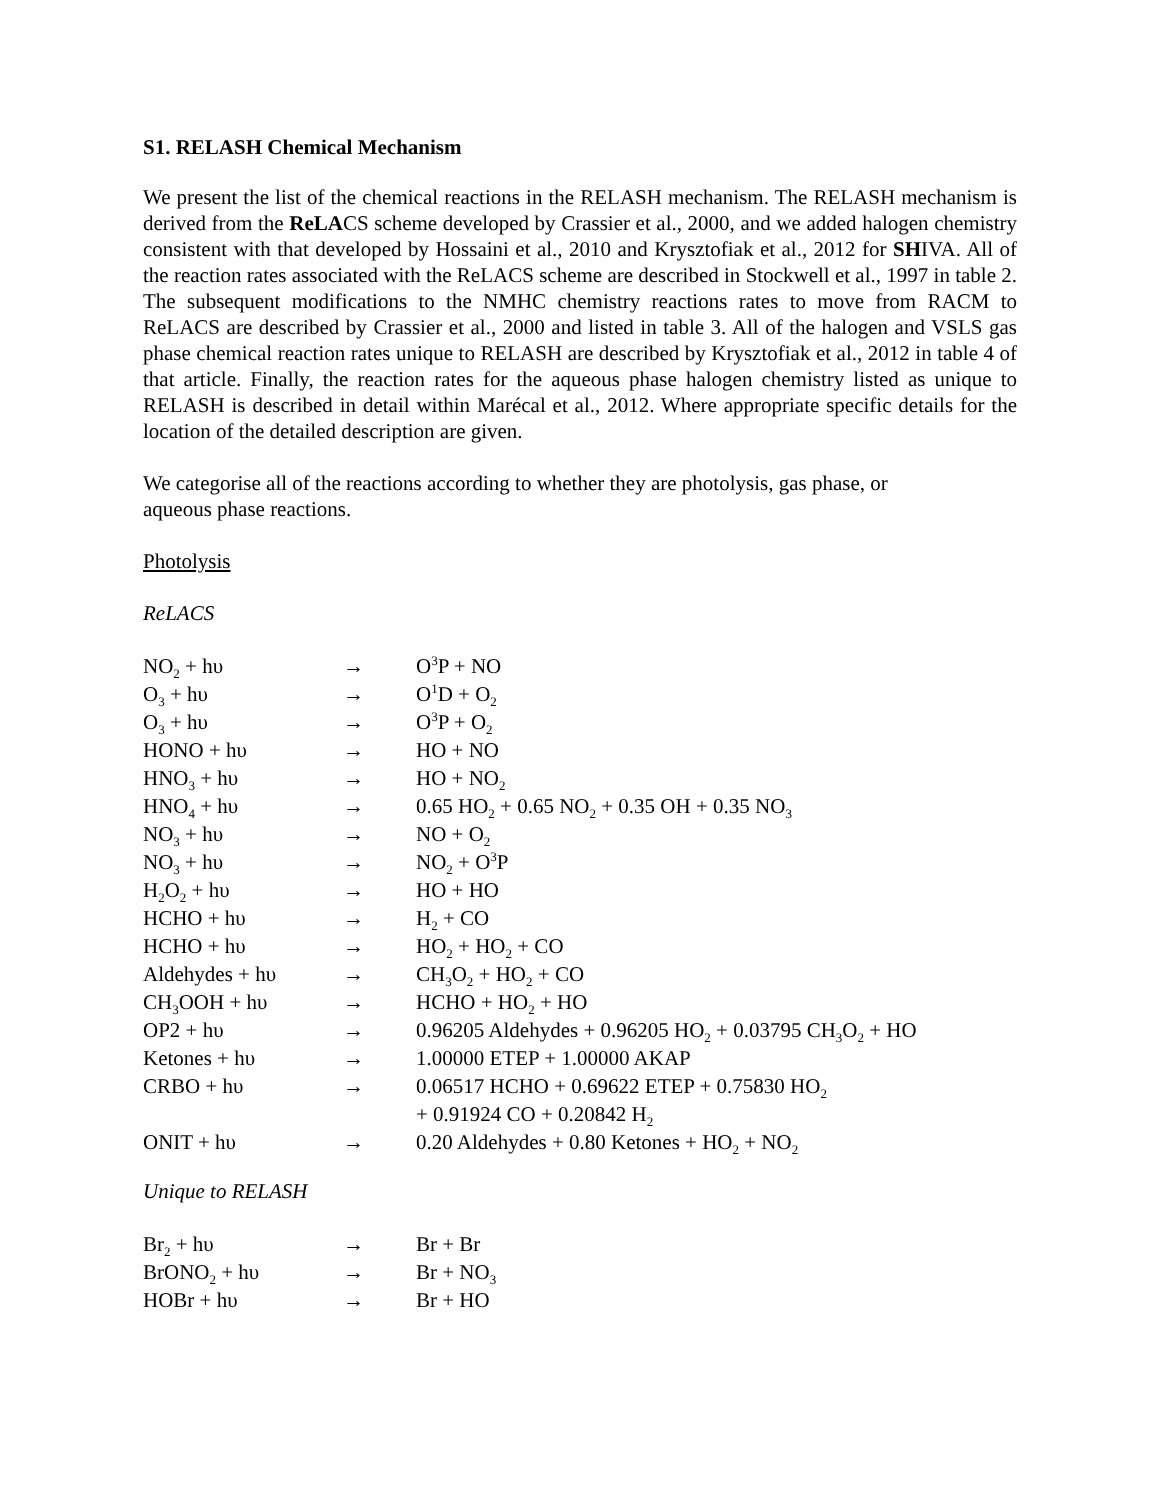S1. RELASH Chemical Mechanism
We present the list of the chemical reactions in the RELASH mechanism. The RELASH mechanism is derived from the ReLACS scheme developed by Crassier et al., 2000, and we added halogen chemistry consistent with that developed by Hossaini et al., 2010 and Krysztofiak et al., 2012 for SHIVA. All of the reaction rates associated with the ReLACS scheme are described in Stockwell et al., 1997 in table 2. The subsequent modifications to the NMHC chemistry reactions rates to move from RACM to ReLACS are described by Crassier et al., 2000 and listed in table 3. All of the halogen and VSLS gas phase chemical reaction rates unique to RELASH are described by Krysztofiak et al., 2012 in table 4 of that article. Finally, the reaction rates for the aqueous phase halogen chemistry listed as unique to RELASH is described in detail within Marécal et al., 2012. Where appropriate specific details for the location of the detailed description are given.
We categorise all of the reactions according to whether they are photolysis, gas phase, or
aqueous phase reactions.
Photolysis
ReLACS
| NO<sub>2</sub> + hυ | → | O<sup>3</sup>P + NO |
| O<sub>3</sub> + hυ | → | O<sup>1</sup>D + O<sub>2</sub> |
| O<sub>3</sub> + hυ | → | O<sup>3</sup>P + O<sub>2</sub> |
| HONO + hυ | → | HO + NO |
| HNO<sub>3</sub> + hυ | → | HO + NO<sub>2</sub> |
| HNO<sub>4</sub> + hυ | → | 0.65 HO<sub>2</sub> + 0.65 NO<sub>2</sub> + 0.35 OH + 0.35 NO<sub>3</sub> |
| NO<sub>3</sub> + hυ | → | NO + O<sub>2</sub> |
| NO<sub>3</sub> + hυ | → | NO<sub>2</sub> + O<sup>3</sup>P |
| H<sub>2</sub>O<sub>2</sub> + hυ | → | HO + HO |
| HCHO + hυ | → | H<sub>2</sub> + CO |
| HCHO + hυ | → | HO<sub>2</sub> + HO<sub>2</sub> + CO |
| Aldehydes + hυ | → | CH<sub>3</sub>O<sub>2</sub> + HO<sub>2</sub> + CO |
| CH<sub>3</sub>OOH + hυ | → | HCHO + HO<sub>2</sub> + HO |
| OP2 + hυ | → | 0.96205 Aldehydes + 0.96205 HO<sub>2</sub> + 0.03795 CH<sub>3</sub>O<sub>2</sub> + HO |
| Ketones + hυ | → | 1.00000 ETEP + 1.00000 AKAP |
| CRBO + hυ | → | 0.06517 HCHO + 0.69622 ETEP + 0.75830 HO<sub>2</sub> + 0.91924 CO + 0.20842 H<sub>2</sub> |
| ONIT + hυ | → | 0.20 Aldehydes + 0.80 Ketones + HO<sub>2</sub> + NO<sub>2</sub> |
Unique to RELASH
| Br<sub>2</sub> + hυ | → | Br + Br |
| BrONO<sub>2</sub> + hυ | → | Br + NO<sub>3</sub> |
| HOBr + hυ | → | Br + HO |